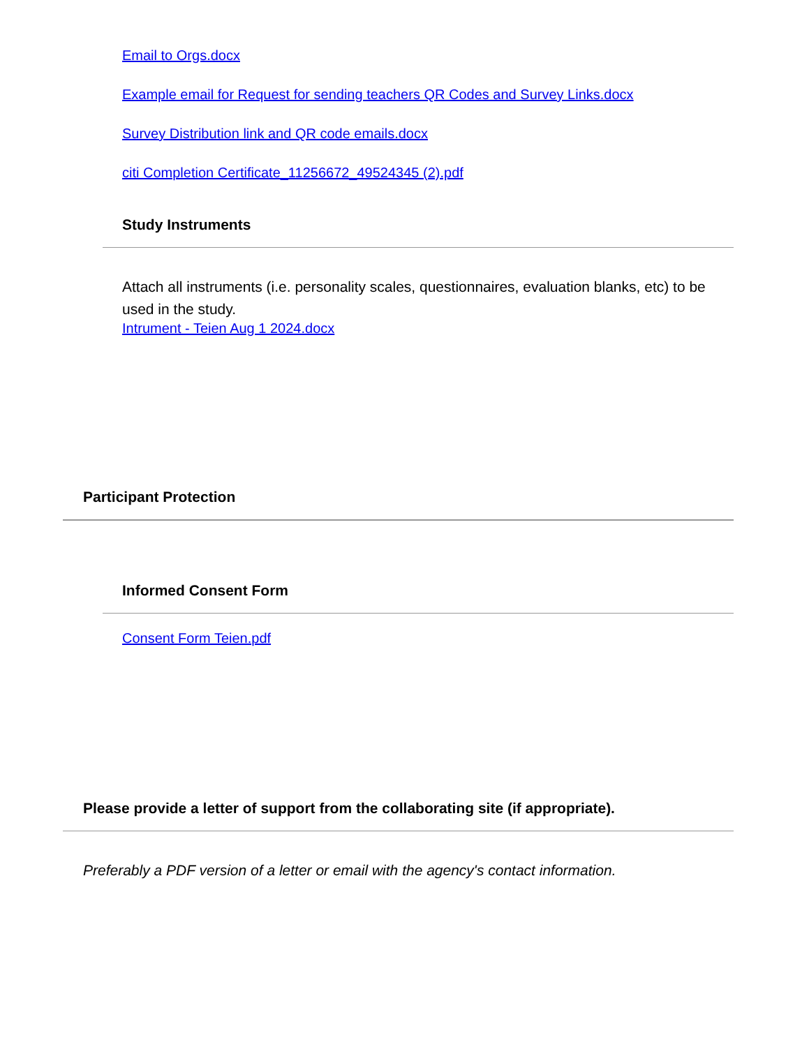Email to Orgs.docx
Example email for Request for sending teachers QR Codes and Survey Links.docx
Survey Distribution link and QR code emails.docx
citi Completion Certificate_11256672_49524345 (2).pdf
Study Instruments
Attach all instruments (i.e. personality scales, questionnaires, evaluation blanks, etc) to be used in the study.
Intrument - Teien Aug 1 2024.docx
Participant Protection
Informed Consent Form
Consent Form Teien.pdf
Please provide a letter of support from the collaborating site (if appropriate).
Preferably a PDF version of a letter or email with the agency's contact information.